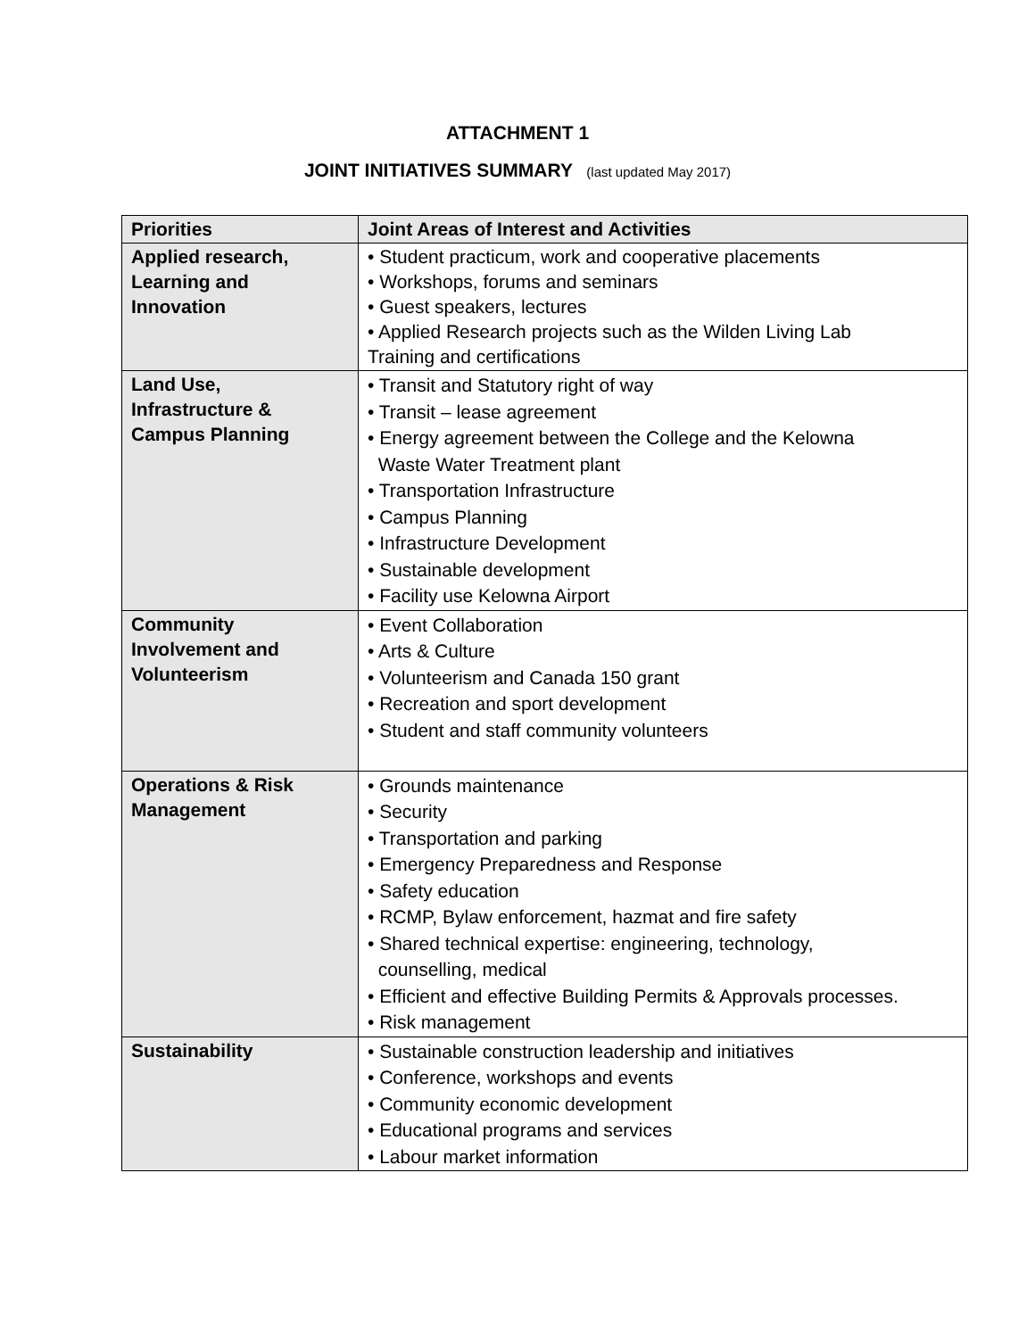ATTACHMENT 1
JOINT INITIATIVES SUMMARY (last updated May 2017)
| Priorities | Joint Areas of Interest and Activities |
| --- | --- |
| Applied research, Learning and Innovation | • Student practicum, work and cooperative placements • Workshops, forums and seminars • Guest speakers, lectures • Applied Research projects such as the Wilden Living Lab Training and certifications |
| Land Use, Infrastructure & Campus Planning | • Transit and Statutory right of way • Transit – lease agreement • Energy agreement between the College and the Kelowna Waste Water Treatment plant • Transportation Infrastructure • Campus Planning • Infrastructure Development • Sustainable development • Facility use Kelowna Airport |
| Community Involvement and Volunteerism | • Event Collaboration • Arts & Culture • Volunteerism and Canada 150 grant • Recreation and sport development • Student and staff community volunteers |
| Operations & Risk Management | • Grounds maintenance • Security • Transportation and parking • Emergency Preparedness and Response • Safety education • RCMP, Bylaw enforcement, hazmat and fire safety • Shared technical expertise: engineering, technology, counselling, medical • Efficient and effective Building Permits & Approvals processes. • Risk management |
| Sustainability | • Sustainable construction leadership and initiatives • Conference, workshops and events • Community economic development • Educational programs and services • Labour market information |